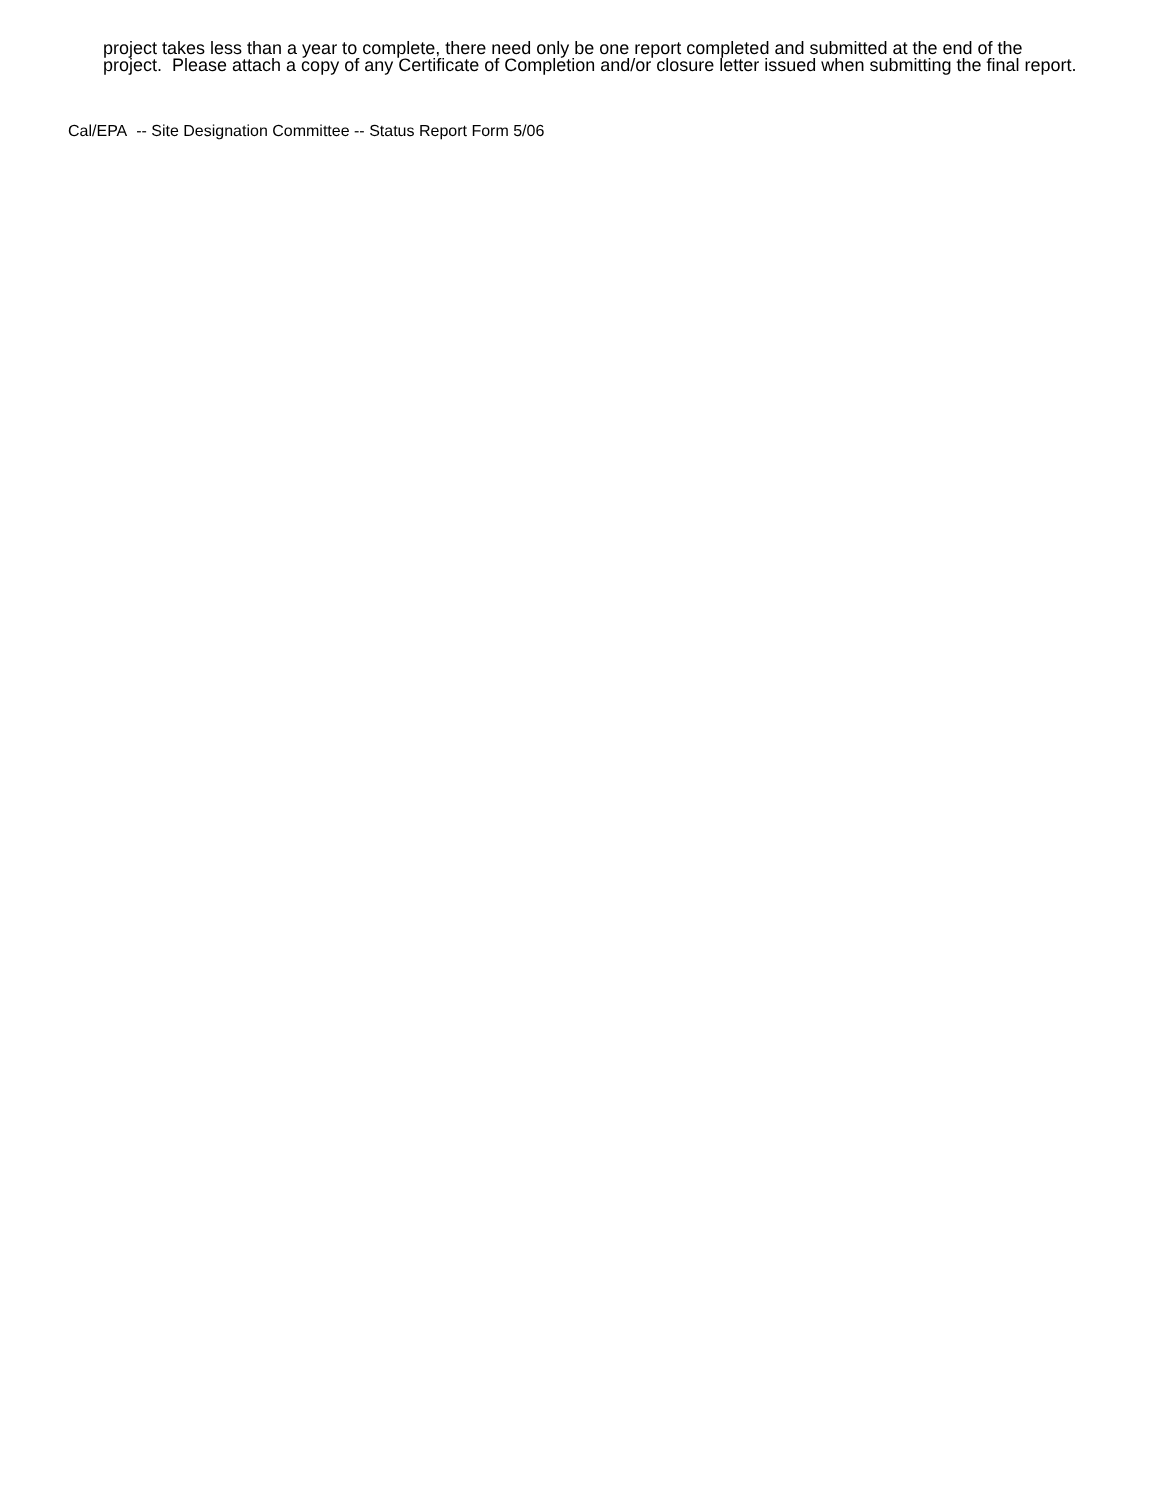project takes less than a year to complete, there need only be one report completed and submitted at the end of the project. Please attach a copy of any Certificate of Completion and/or closure letter issued when submitting the final report.
Cal/EPA -- Site Designation Committee -- Status Report Form 5/06